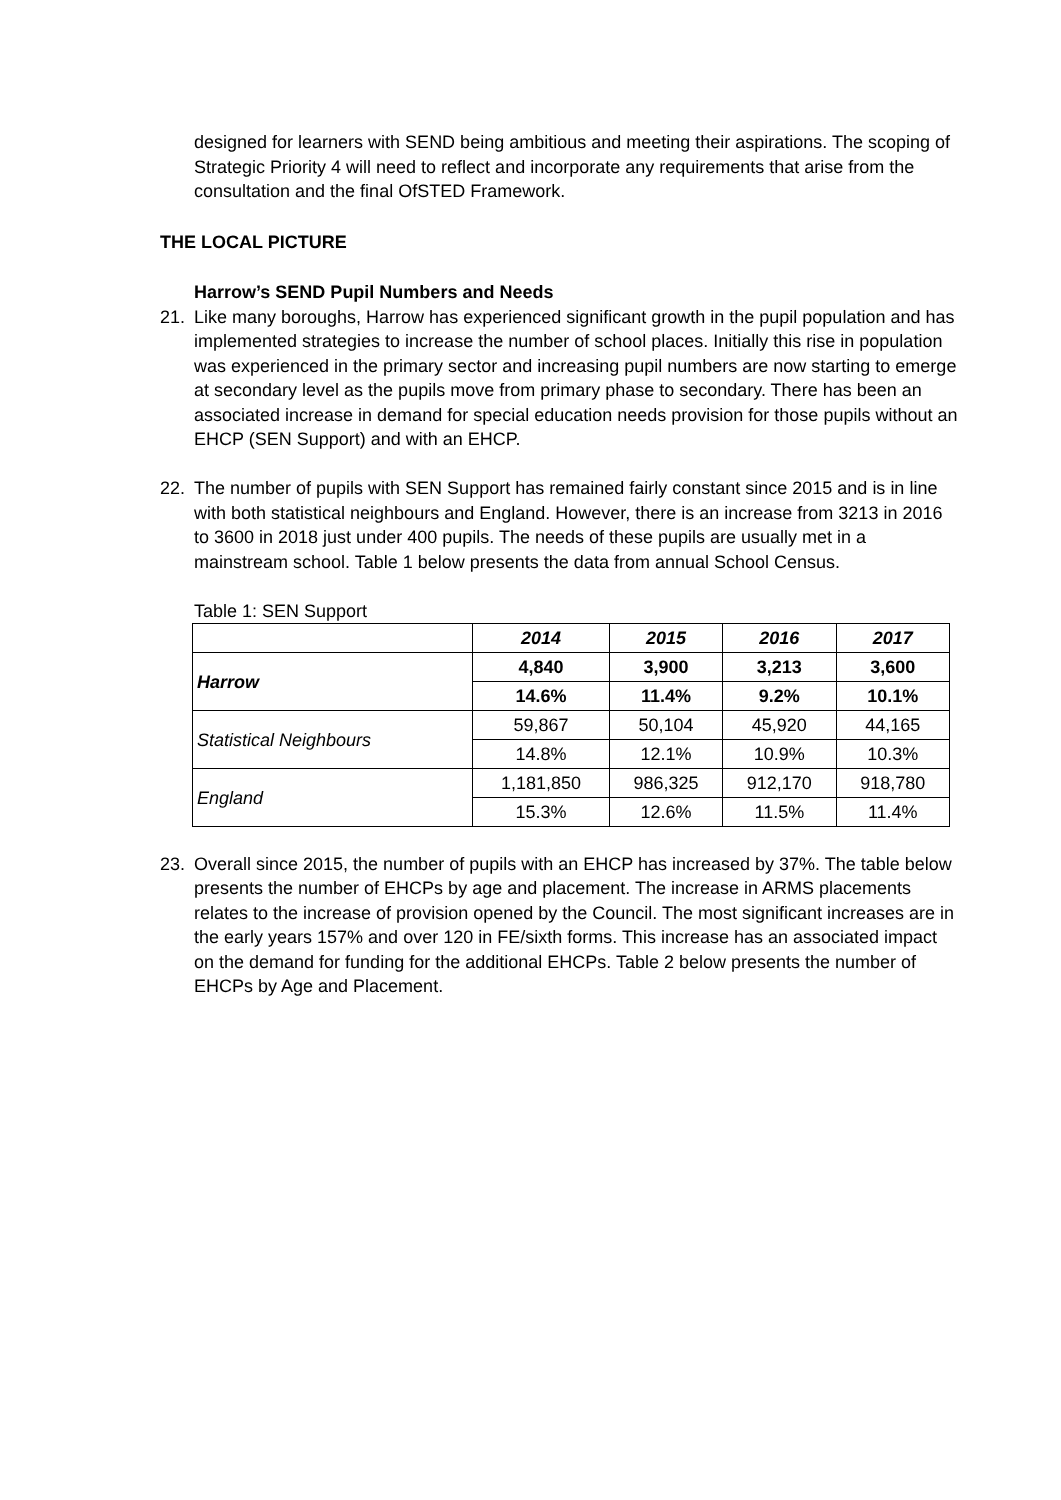designed for learners with SEND being ambitious and meeting their aspirations. The scoping of Strategic Priority 4 will need to reflect and incorporate any requirements that arise from the consultation and the final OfSTED Framework.
THE LOCAL PICTURE
Harrow’s SEND Pupil Numbers and Needs
21. Like many boroughs, Harrow has experienced significant growth in the pupil population and has implemented strategies to increase the number of school places. Initially this rise in population was experienced in the primary sector and increasing pupil numbers are now starting to emerge at secondary level as the pupils move from primary phase to secondary. There has been an associated increase in demand for special education needs provision for those pupils without an EHCP (SEN Support) and with an EHCP.
22. The number of pupils with SEN Support has remained fairly constant since 2015 and is in line with both statistical neighbours and England. However, there is an increase from 3213 in 2016 to 3600 in 2018 just under 400 pupils. The needs of these pupils are usually met in a mainstream school. Table 1 below presents the data from annual School Census.
Table 1: SEN Support
| | 2014 | 2015 | 2016 | 2017 |
| Harrow | 4,840 | 3,900 | 3,213 | 3,600 |
| | 14.6% | 11.4% | 9.2% | 10.1% |
| Statistical Neighbours | 59,867 | 50,104 | 45,920 | 44,165 |
| | 14.8% | 12.1% | 10.9% | 10.3% |
| England | 1,181,850 | 986,325 | 912,170 | 918,780 |
| | 15.3% | 12.6% | 11.5% | 11.4% |
23. Overall since 2015, the number of pupils with an EHCP has increased by 37%. The table below presents the number of EHCPs by age and placement. The increase in ARMS placements relates to the increase of provision opened by the Council. The most significant increases are in the early years 157% and over 120 in FE/sixth forms. This increase has an associated impact on the demand for funding for the additional EHCPs. Table 2 below presents the number of EHCPs by Age and Placement.